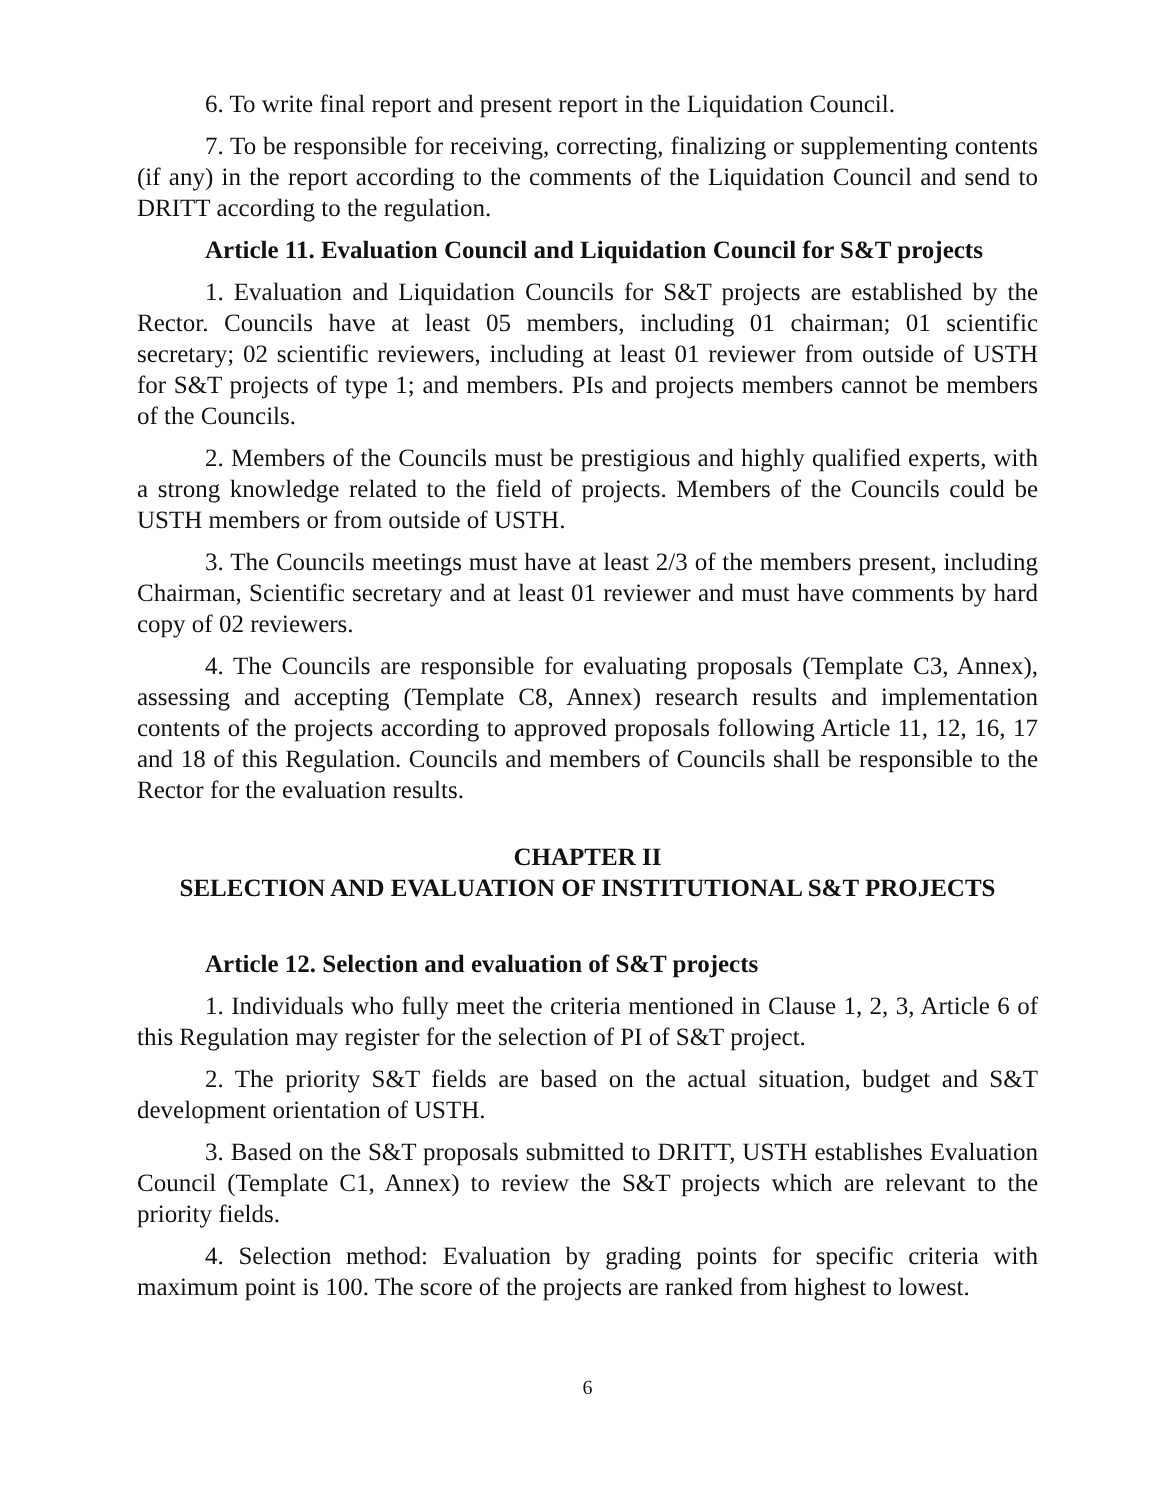6. To write final report and present report in the Liquidation Council.
7. To be responsible for receiving, correcting, finalizing or supplementing contents (if any) in the report according to the comments of the Liquidation Council and send to DRITT according to the regulation.
Article 11. Evaluation Council and Liquidation Council for S&T projects
1. Evaluation and Liquidation Councils for S&T projects are established by the Rector. Councils have at least 05 members, including 01 chairman; 01 scientific secretary; 02 scientific reviewers, including at least 01 reviewer from outside of USTH for S&T projects of type 1; and members. PIs and projects members cannot be members of the Councils.
2. Members of the Councils must be prestigious and highly qualified experts, with a strong knowledge related to the field of projects. Members of the Councils could be USTH members or from outside of USTH.
3. The Councils meetings must have at least 2/3 of the members present, including Chairman, Scientific secretary and at least 01 reviewer and must have comments by hard copy of 02 reviewers.
4. The Councils are responsible for evaluating proposals (Template C3, Annex), assessing and accepting (Template C8, Annex) research results and implementation contents of the projects according to approved proposals following Article 11, 12, 16, 17 and 18 of this Regulation. Councils and members of Councils shall be responsible to the Rector for the evaluation results.
CHAPTER II
SELECTION AND EVALUATION OF INSTITUTIONAL S&T PROJECTS
Article 12. Selection and evaluation of S&T projects
1. Individuals who fully meet the criteria mentioned in Clause 1, 2, 3, Article 6 of this Regulation may register for the selection of PI of S&T project.
2. The priority S&T fields are based on the actual situation, budget and S&T development orientation of USTH.
3. Based on the S&T proposals submitted to DRITT, USTH establishes Evaluation Council (Template C1, Annex) to review the S&T projects which are relevant to the priority fields.
4. Selection method: Evaluation by grading points for specific criteria with maximum point is 100. The score of the projects are ranked from highest to lowest.
6